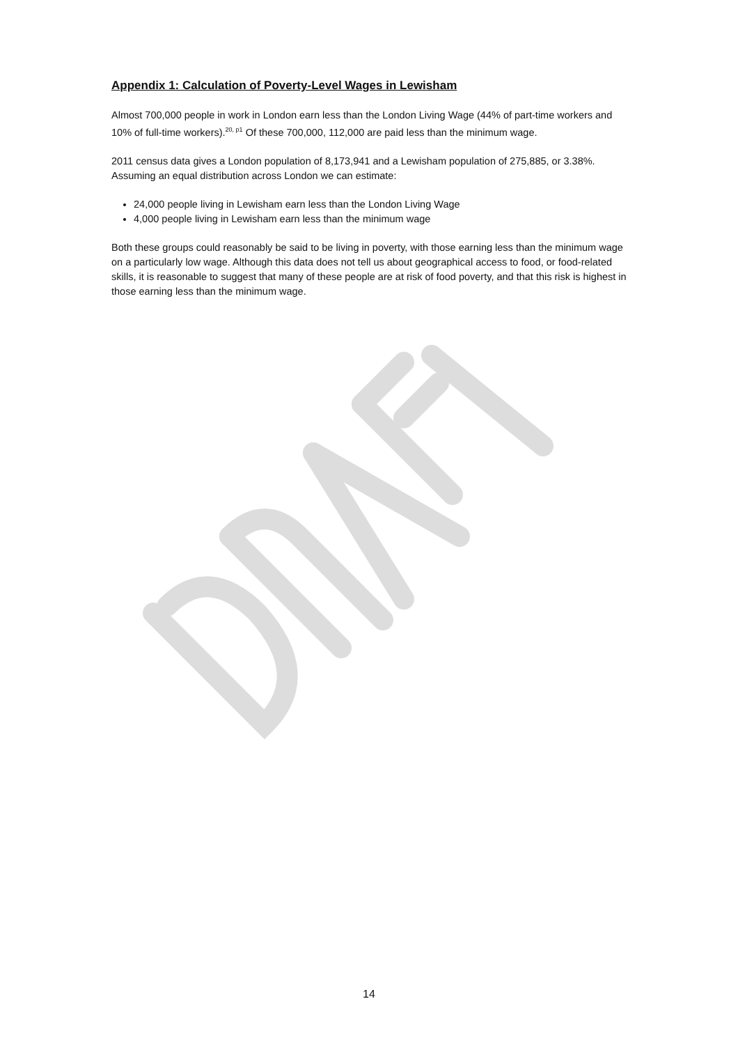Appendix 1: Calculation of Poverty-Level Wages in Lewisham
Almost 700,000 people in work in London earn less than the London Living Wage (44% of part-time workers and 10% of full-time workers).<sup>20, p1</sup> Of these 700,000, 112,000 are paid less than the minimum wage.
2011 census data gives a London population of 8,173,941 and a Lewisham population of 275,885, or 3.38%. Assuming an equal distribution across London we can estimate:
24,000 people living in Lewisham earn less than the London Living Wage
4,000 people living in Lewisham earn less than the minimum wage
Both these groups could reasonably be said to be living in poverty, with those earning less than the minimum wage on a particularly low wage. Although this data does not tell us about geographical access to food, or food-related skills, it is reasonable to suggest that many of these people are at risk of food poverty, and that this risk is highest in those earning less than the minimum wage.
14